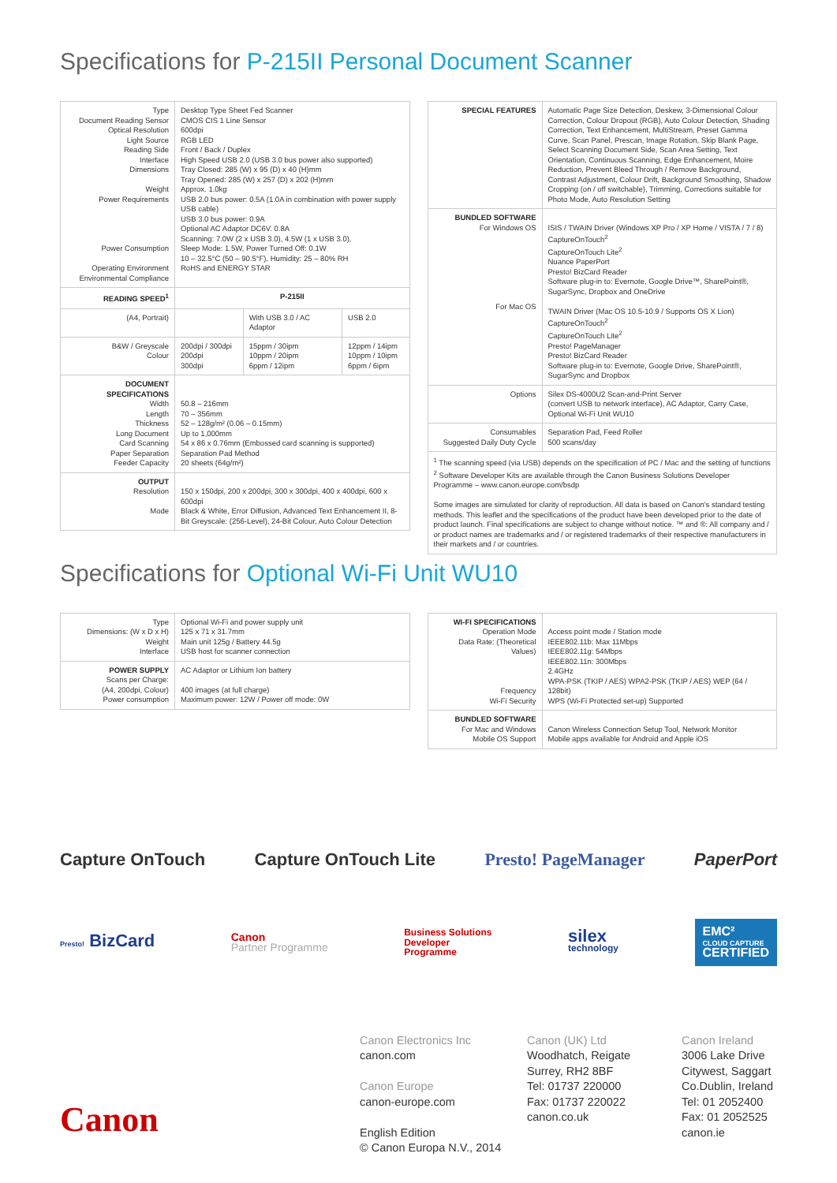Specifications for P-215II Personal Document Scanner
| Type Document Reading Sensor Optical Resolution Light Source Reading Side Interface Dimensions Weight Power Requirements Power Consumption Operating Environment Environmental Compliance | Desktop Type Sheet Fed Scanner CMOS CIS 1 Line Sensor 600dpi RGB LED Front / Back / Duplex High Speed USB 2.0 (USB 3.0 bus power also supported) Tray Closed: 285 (W) x 95 (D) x 40 (H)mm Tray Opened: 285 (W) x 257 (D) x 202 (H)mm Approx. 1.0kg USB 2.0 bus power: 0.5A (1.0A in combination with power supply USB cable) USB 3.0 bus power: 0.9A Optional AC Adaptor DC6V. 0.8A Scanning: 7.0W (2 x USB 3.0), 4.5W (1 x USB 3.0), Sleep Mode: 1.5W, Power Turned Off: 0.1W 10 – 32.5°C (50 – 90.5°F), Humidity: 25 – 80% RH RoHS and ENERGY STAR | | |
| READING SPEED<sup>1</sup> | P-215II | | |
| (A4, Portrait) | | With USB 3.0 / AC Adaptor | USB 2.0 |
| B&W / Greyscale Colour | 200dpi / 300dpi 200dpi 300dpi | 15ppm / 30ipm 10ppm / 20ipm 6ppm / 12ipm | 12ppm / 14ipm 10ppm / 10ipm 6ppm / 6ipm |
| DOCUMENT SPECIFICATIONS Width Length Thickness Long Document Card Scanning Paper Separation Feeder Capacity | 50.8 – 216mm 70 – 356mm 52 – 128g/m² (0.06 – 0.15mm) Up to 1,000mm 54 x 86 x 0.76mm (Embossed card scanning is supported) Separation Pad Method 20 sheets (64g/m²) | | |
| OUTPUT Resolution Mode | 150 x 150dpi, 200 x 200dpi, 300 x 300dpi, 400 x 400dpi, 600 x 600dpi Black & White, Error Diffusion, Advanced Text Enhancement II, 8-Bit Greyscale: (256-Level), 24-Bit Colour, Auto Colour Detection | | |
| SPECIAL FEATURES | Automatic Page Size Detection, Deskew, 3-Dimensional Colour Correction, Colour Dropout (RGB), Auto Colour Detection, Shading Correction, Text Enhancement, MultiStream, Preset Gamma Curve, Scan Panel, Prescan, Image Rotation, Skip Blank Page, Select Scanning Document Side, Scan Area Setting, Text Orientation, Continuous Scanning, Edge Enhancement, Moire Reduction, Prevent Bleed Through / Remove Background, Contrast Adjustment, Colour Drift, Background Smoothing, Shadow Cropping (on / off switchable), Trimming, Corrections suitable for Photo Mode, Auto Resolution Setting |
| BUNDLED SOFTWARE For Windows OS For Mac OS | ISIS / TWAIN Driver (Windows XP Pro / XP Home / VISTA / 7 / 8) CaptureOnTouch<sup>2</sup> CaptureOnTouch Lite<sup>2</sup> Nuance PaperPort Presto! BizCard Reader Software plug-in to: Evernote, Google Drive™, SharePoint®, SugarSync, Dropbox and OneDrive TWAIN Driver (Mac OS 10.5-10.9 / Supports OS X Lion) CaptureOnTouch<sup>2</sup> CaptureOnTouch Lite<sup>2</sup> Presto! PageManager Presto! BizCard Reader Software plug-in to: Evernote, Google Drive, SharePoint®, SugarSync and Dropbox |
| Options | Silex DS-4000U2 Scan-and-Print Server (convert USB to network interface), AC Adaptor, Carry Case, Optional Wi-Fi Unit WU10 |
| Consumables Suggested Daily Duty Cycle | Separation Pad, Feed Roller 500 scans/day |
| <sup>1</sup> The scanning speed (via USB) depends on the specification of PC / Mac and the setting of functions <sup>2</sup> Software Developer Kits are available through the Canon Business Solutions Developer Programme – www.canon.europe.com/bsdp Some images are simulated for clarity of reproduction. All data is based on Canon's standard testing methods. This leaflet and the specifications of the product have been developed prior to the date of product launch. Final specifications are subject to change without notice. ™ and ®: All company and / or product names are trademarks and / or registered trademarks of their respective manufacturers in their markets and / or countries. | |
Specifications for Optional Wi-Fi Unit WU10
| Type Dimensions: (W x D x H) Weight Interface | Optional Wi-Fi and power supply unit 125 x 71 x 31.7mm Main unit 125g / Battery 44.5g USB host for scanner connection |
| POWER SUPPLY Scans per Charge: (A4, 200dpi, Colour) Power consumption | AC Adaptor or Lithium Ion battery 400 images (at full charge) Maximum power: 12W / Power off mode: 0W |
| WI-FI SPECIFICATIONS Operation Mode Data Rate: (Theoretical Values) Frequency Wi-Fi Security | Access point mode / Station mode IEEE802.11b: Max 11Mbps IEEE802.11g: 54Mbps IEEE802.11n: 300Mbps 2.4GHz WPA-PSK (TKIP / AES) WPA2-PSK (TKIP / AES) WEP (64 / 128bit) WPS (Wi-Fi Protected set-up) Supported |
| BUNDLED SOFTWARE For Mac and Windows Mobile OS Support | Canon Wireless Connection Setup Tool, Network Monitor Mobile apps available for Android and Apple iOS |
Capture OnTouch Capture OnTouch Lite Presto! PageManager PaperPort
Presto! BizCard Canon
Partner Programme Business Solutions
Developer
Programme silex
technology EMC²
CLOUD CAPTURE
CERTIFIED
Canon
Canon Electronics Inc
canon.com
Canon Europe
canon-europe.com
English Edition
© Canon Europa N.V., 2014
Canon (UK) Ltd
Woodhatch, Reigate
Surrey, RH2 8BF
Tel: 01737 220000
Fax: 01737 220022
canon.co.uk
Canon Ireland
3006 Lake Drive
Citywest, Saggart
Co.Dublin, Ireland
Tel: 01 2052400
Fax: 01 2052525
canon.ie